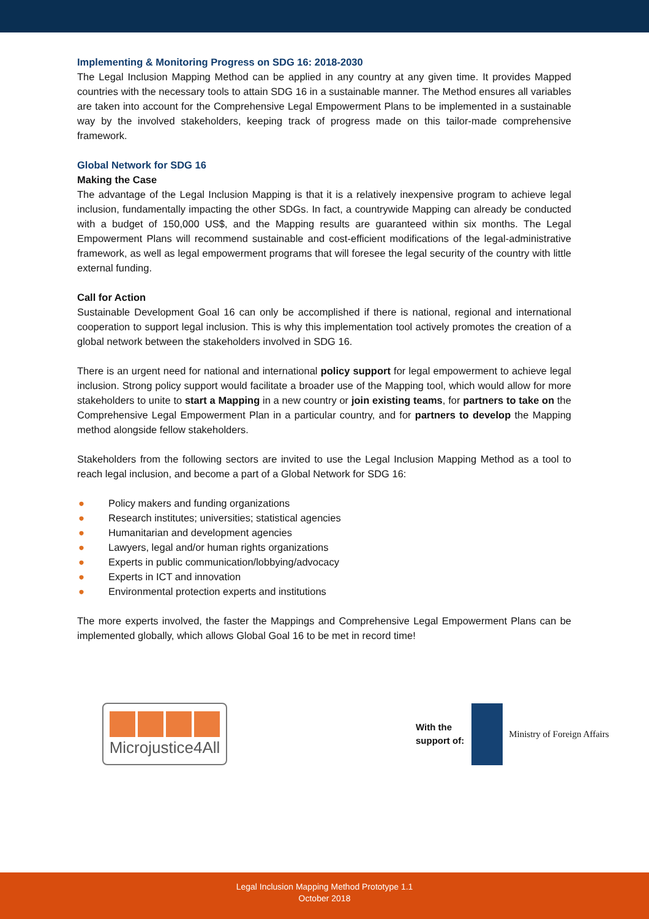Implementing & Monitoring Progress on SDG 16: 2018-2030
The Legal Inclusion Mapping Method can be applied in any country at any given time. It provides Mapped countries with the necessary tools to attain SDG 16 in a sustainable manner. The Method ensures all variables are taken into account for the Comprehensive Legal Empowerment Plans to be implemented in a sustainable way by the involved stakeholders, keeping track of progress made on this tailor-made comprehensive framework.
Global Network for SDG 16
Making the Case
The advantage of the Legal Inclusion Mapping is that it is a relatively inexpensive program to achieve legal inclusion, fundamentally impacting the other SDGs. In fact, a countrywide Mapping can already be conducted with a budget of 150,000 US$, and the Mapping results are guaranteed within six months. The Legal Empowerment Plans will recommend sustainable and cost-efficient modifications of the legal-administrative framework, as well as legal empowerment programs that will foresee the legal security of the country with little external funding.
Call for Action
Sustainable Development Goal 16 can only be accomplished if there is national, regional and international cooperation to support legal inclusion. This is why this implementation tool actively promotes the creation of a global network between the stakeholders involved in SDG 16.
There is an urgent need for national and international policy support for legal empowerment to achieve legal inclusion. Strong policy support would facilitate a broader use of the Mapping tool, which would allow for more stakeholders to unite to start a Mapping in a new country or join existing teams, for partners to take on the Comprehensive Legal Empowerment Plan in a particular country, and for partners to develop the Mapping method alongside fellow stakeholders.
Stakeholders from the following sectors are invited to use the Legal Inclusion Mapping Method as a tool to reach legal inclusion, and become a part of a Global Network for SDG 16:
● Policy makers and funding organizations
● Research institutes; universities; statistical agencies
● Humanitarian and development agencies
● Lawyers, legal and/or human rights organizations
● Experts in public communication/lobbying/advocacy
● Experts in ICT and innovation
● Environmental protection experts and institutions
The more experts involved, the faster the Mappings and Comprehensive Legal Empowerment Plans can be implemented globally, which allows Global Goal 16 to be met in record time!
Microjustice4All
With the
support of:
Ministry of Foreign Affairs
Legal Inclusion Mapping Method Prototype 1.1
October 2018